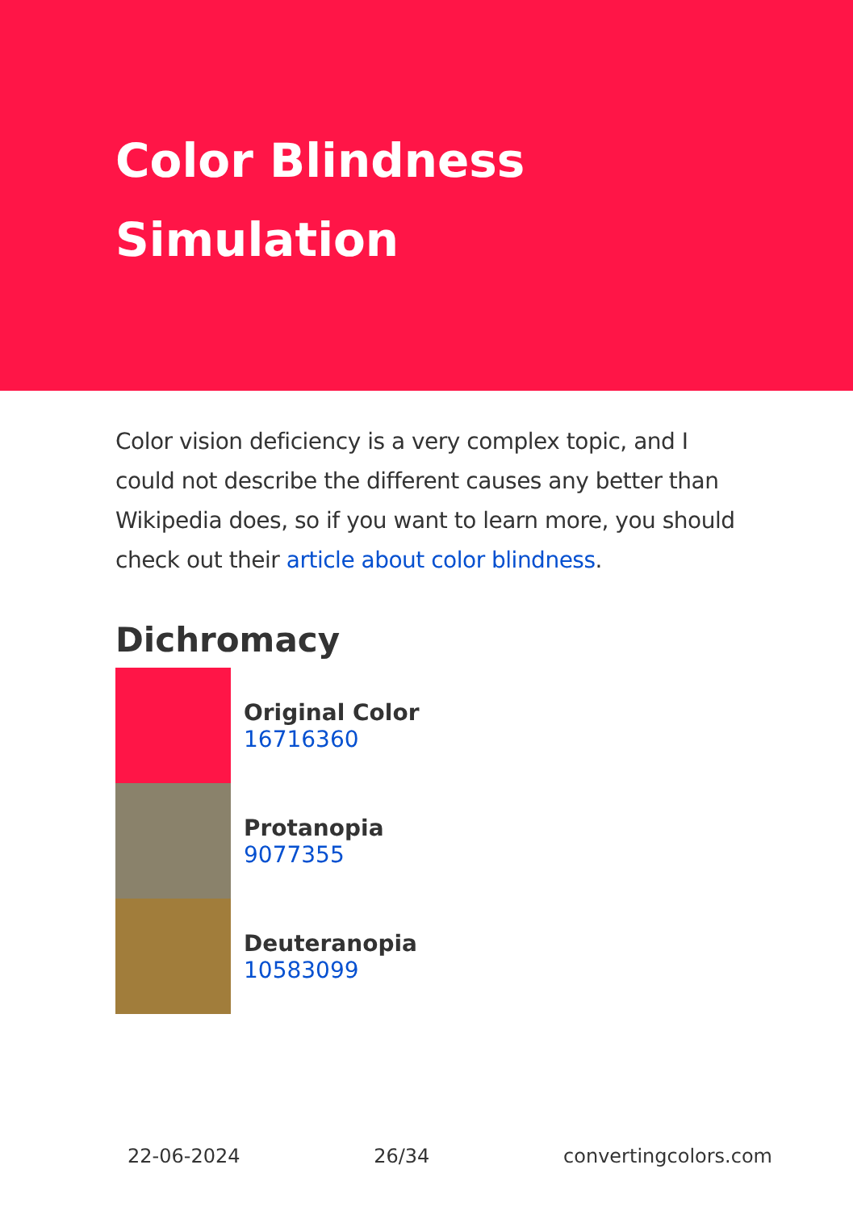Color Blindness
Simulation
Color vision deficiency is a very complex topic, and I could not describe the different causes any better than Wikipedia does, so if you want to learn more, you should check out their article about color blindness.
Dichromacy
Original Color
16716360
Protanopia
9077355
Deuteranopia
10583099
22-06-2024 26/34 convertingcolors.com